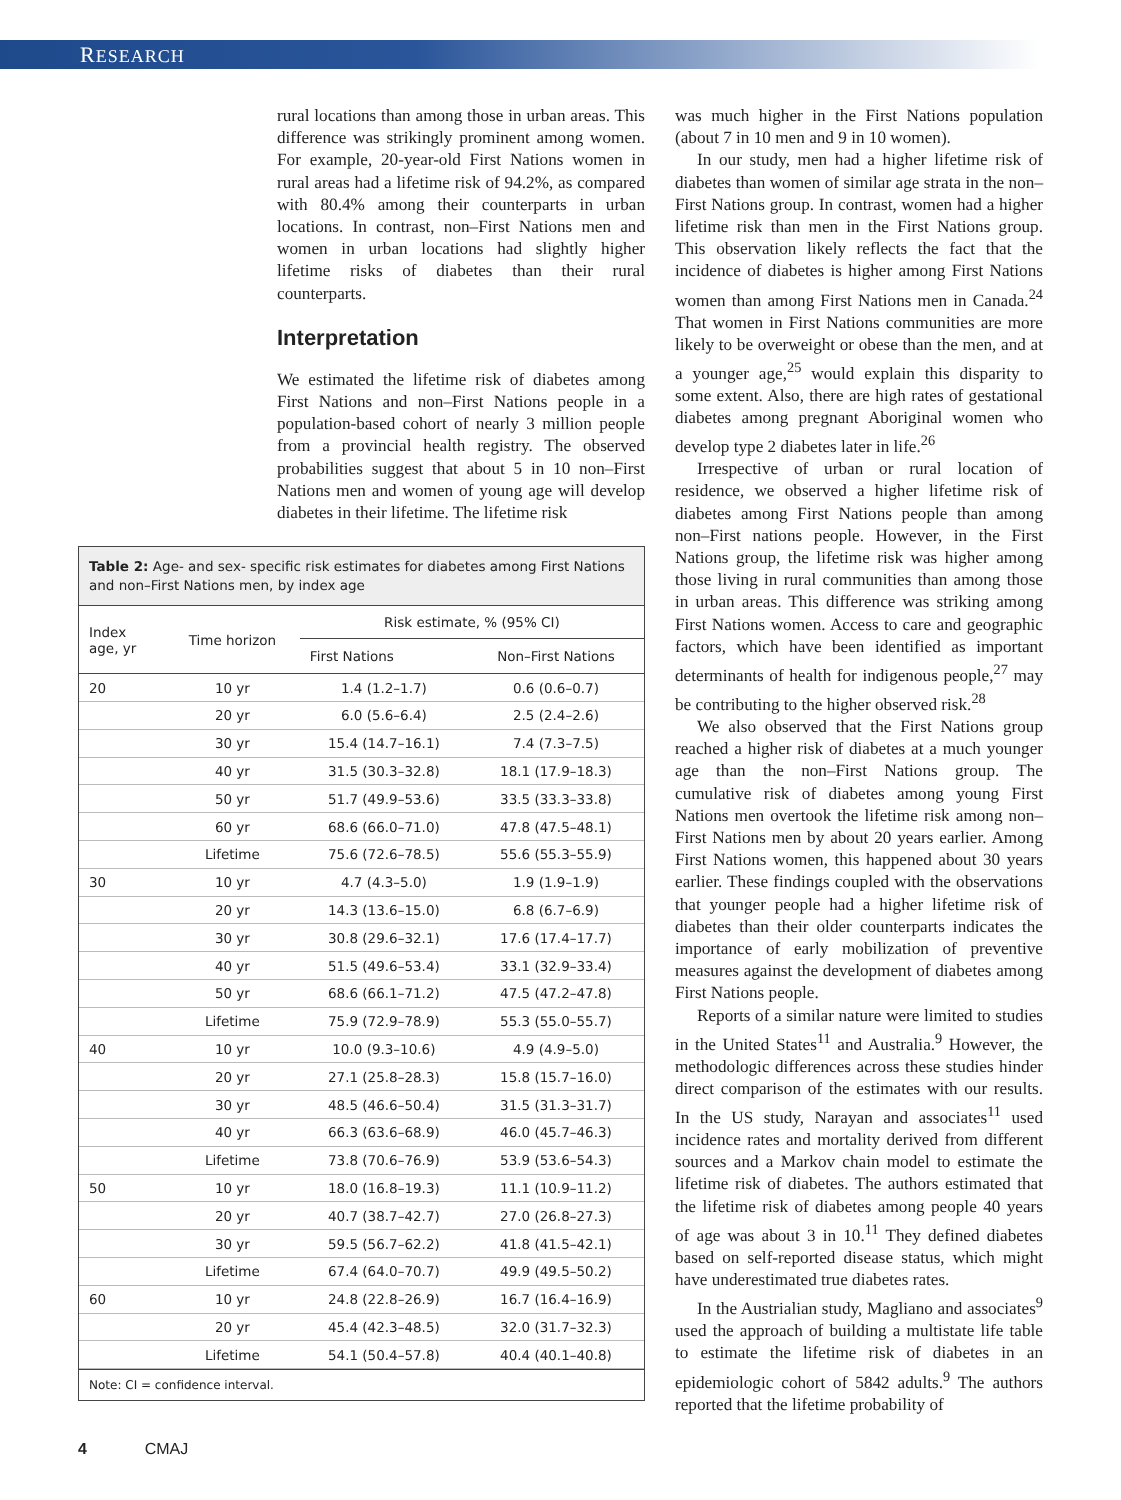RESEARCH
rural locations than among those in urban areas. This difference was strikingly prominent among women. For example, 20-year-old First Nations women in rural areas had a lifetime risk of 94.2%, as compared with 80.4% among their counterparts in urban locations. In contrast, non–First Nations men and women in urban locations had slightly higher lifetime risks of diabetes than their rural counterparts.
Interpretation
We estimated the lifetime risk of diabetes among First Nations and non–First Nations people in a population-based cohort of nearly 3 million people from a provincial health registry. The observed probabilities suggest that about 5 in 10 non–First Nations men and women of young age will develop diabetes in their lifetime. The lifetime risk
Table 2: Age- and sex- specific risk estimates for diabetes among First Nations and non–First Nations men, by index age
| Index age, yr | Time horizon | Risk estimate, % (95% CI) | |
| --- | --- | --- | --- |
| | | First Nations | Non–First Nations |
| 20 | 10 yr | 1.4 (1.2–1.7) | 0.6 (0.6–0.7) |
| | 20 yr | 6.0 (5.6–6.4) | 2.5 (2.4–2.6) |
| | 30 yr | 15.4 (14.7–16.1) | 7.4 (7.3–7.5) |
| | 40 yr | 31.5 (30.3–32.8) | 18.1 (17.9–18.3) |
| | 50 yr | 51.7 (49.9–53.6) | 33.5 (33.3–33.8) |
| | 60 yr | 68.6 (66.0–71.0) | 47.8 (47.5–48.1) |
| | Lifetime | 75.6 (72.6–78.5) | 55.6 (55.3–55.9) |
| 30 | 10 yr | 4.7 (4.3–5.0) | 1.9 (1.9–1.9) |
| | 20 yr | 14.3 (13.6–15.0) | 6.8 (6.7–6.9) |
| | 30 yr | 30.8 (29.6–32.1) | 17.6 (17.4–17.7) |
| | 40 yr | 51.5 (49.6–53.4) | 33.1 (32.9–33.4) |
| | 50 yr | 68.6 (66.1–71.2) | 47.5 (47.2–47.8) |
| | Lifetime | 75.9 (72.9–78.9) | 55.3 (55.0–55.7) |
| 40 | 10 yr | 10.0 (9.3–10.6) | 4.9 (4.9–5.0) |
| | 20 yr | 27.1 (25.8–28.3) | 15.8 (15.7–16.0) |
| | 30 yr | 48.5 (46.6–50.4) | 31.5 (31.3–31.7) |
| | 40 yr | 66.3 (63.6–68.9) | 46.0 (45.7–46.3) |
| | Lifetime | 73.8 (70.6–76.9) | 53.9 (53.6–54.3) |
| 50 | 10 yr | 18.0 (16.8–19.3) | 11.1 (10.9–11.2) |
| | 20 yr | 40.7 (38.7–42.7) | 27.0 (26.8–27.3) |
| | 30 yr | 59.5 (56.7–62.2) | 41.8 (41.5–42.1) |
| | Lifetime | 67.4 (64.0–70.7) | 49.9 (49.5–50.2) |
| 60 | 10 yr | 24.8 (22.8–26.9) | 16.7 (16.4–16.9) |
| | 20 yr | 45.4 (42.3–48.5) | 32.0 (31.7–32.3) |
| | Lifetime | 54.1 (50.4–57.8) | 40.4 (40.1–40.8) |
Note: CI = confidence interval.
was much higher in the First Nations population (about 7 in 10 men and 9 in 10 women).
In our study, men had a higher lifetime risk of diabetes than women of similar age strata in the non–First Nations group. In contrast, women had a higher lifetime risk than men in the First Nations group. This observation likely reflects the fact that the incidence of diabetes is higher among First Nations women than among First Nations men in Canada.<sup>24</sup> That women in First Nations communities are more likely to be overweight or obese than the men, and at a younger age,<sup>25</sup> would explain this disparity to some extent. Also, there are high rates of gestational diabetes among pregnant Aboriginal women who develop type 2 diabetes later in life.<sup>26</sup>
Irrespective of urban or rural location of residence, we observed a higher lifetime risk of diabetes among First Nations people than among non–First nations people. However, in the First Nations group, the lifetime risk was higher among those living in rural communities than among those in urban areas. This difference was striking among First Nations women. Access to care and geographic factors, which have been identified as important determinants of health for indigenous people,<sup>27</sup> may be contributing to the higher observed risk.<sup>28</sup>
We also observed that the First Nations group reached a higher risk of diabetes at a much younger age than the non–First Nations group. The cumulative risk of diabetes among young First Nations men overtook the lifetime risk among non–First Nations men by about 20 years earlier. Among First Nations women, this happened about 30 years earlier. These findings coupled with the observations that younger people had a higher lifetime risk of diabetes than their older counterparts indicates the importance of early mobilization of preventive measures against the development of diabetes among First Nations people.
Reports of a similar nature were limited to studies in the United States<sup>11</sup> and Australia.<sup>9</sup> However, the methodologic differences across these studies hinder direct comparison of the estimates with our results. In the US study, Narayan and associates<sup>11</sup> used incidence rates and mortality derived from different sources and a Markov chain model to estimate the lifetime risk of diabetes. The authors estimated that the lifetime risk of diabetes among people 40 years of age was about 3 in 10.<sup>11</sup> They defined diabetes based on self-reported disease status, which might have underestimated true diabetes rates.
In the Austrialian study, Magliano and associates<sup>9</sup> used the approach of building a multistate life table to estimate the lifetime risk of diabetes in an epidemiologic cohort of 5842 adults.<sup>9</sup> The authors reported that the lifetime probability of
4 CMAJ